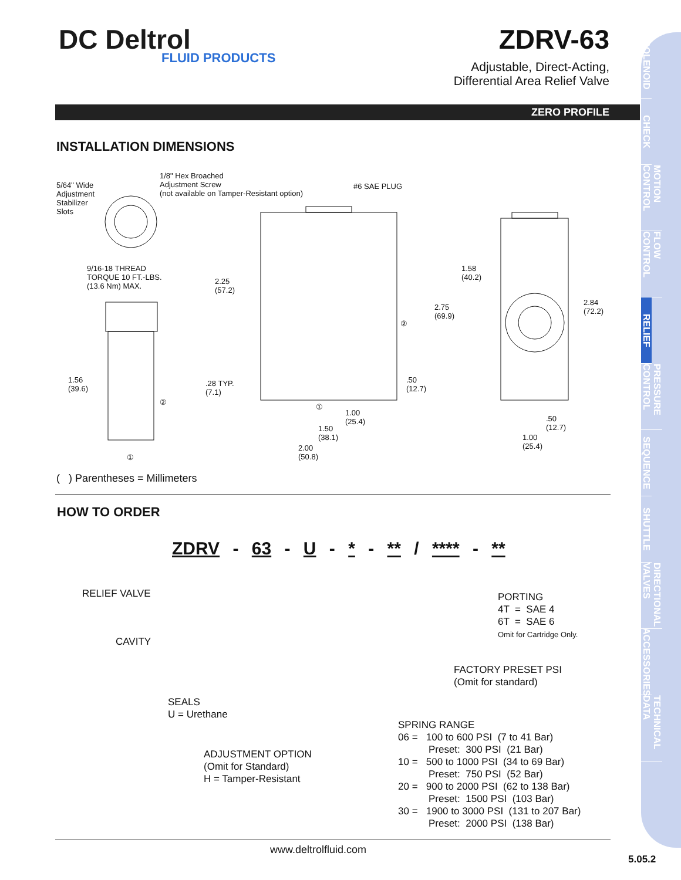DC Deltrol
FLUID PRODUCTS
ZDRV-63
Adjustable, Direct-Acting,
Differential Area Relief Valve
ZERO PROFILE
SOLENOID
CHECK
MOTION CONTROL
FLOW CONTROL
RELIEF
PRESSURE CONTROL
SEQUENCE
SHUTTLE
DIRECTIONAL VALVES
ACCESSORIES
TECHNICAL DATA
INSTALLATION DIMENSIONS
5/64" Wide
Adjustment
Stabilizer
Slots
1/8" Hex Broached
Adjustment Screw
(not available on Tamper-Resistant option)
#6 SAE PLUG
9/16-18 THREAD
TORQUE 10 FT.-LBS.
(13.6 Nm) MAX.
2.25
(57.2)
1.58
(40.2)
2.75
(69.9)
2.84
(72.2)
②
1.56
(39.6)
②
.28 TYP.
(7.1)
.50
(12.7)
①
1.00
(25.4)
1.50
(38.1)
2.00
(50.8)
.50
(12.7)
1.00
(25.4)
①
( ) Parentheses = Millimeters
HOW TO ORDER
ZDRV - 63 - U - * - ** / **** - **
RELIEF VALVE
CAVITY
SEALS
U = Urethane
ADJUSTMENT OPTION
(Omit for Standard)
H = Tamper-Resistant
PORTING
4T = SAE 4
6T = SAE 6
Omit for Cartridge Only.
FACTORY PRESET PSI
(Omit for standard)
SPRING RANGE
06 = 100 to 600 PSI (7 to 41 Bar)
Preset: 300 PSI (21 Bar)
10 = 500 to 1000 PSI (34 to 69 Bar)
Preset: 750 PSI (52 Bar)
20 = 900 to 2000 PSI (62 to 138 Bar)
Preset: 1500 PSI (103 Bar)
30 = 1900 to 3000 PSI (131 to 207 Bar)
Preset: 2000 PSI (138 Bar)
www.deltrolfluid.com
5.05.2